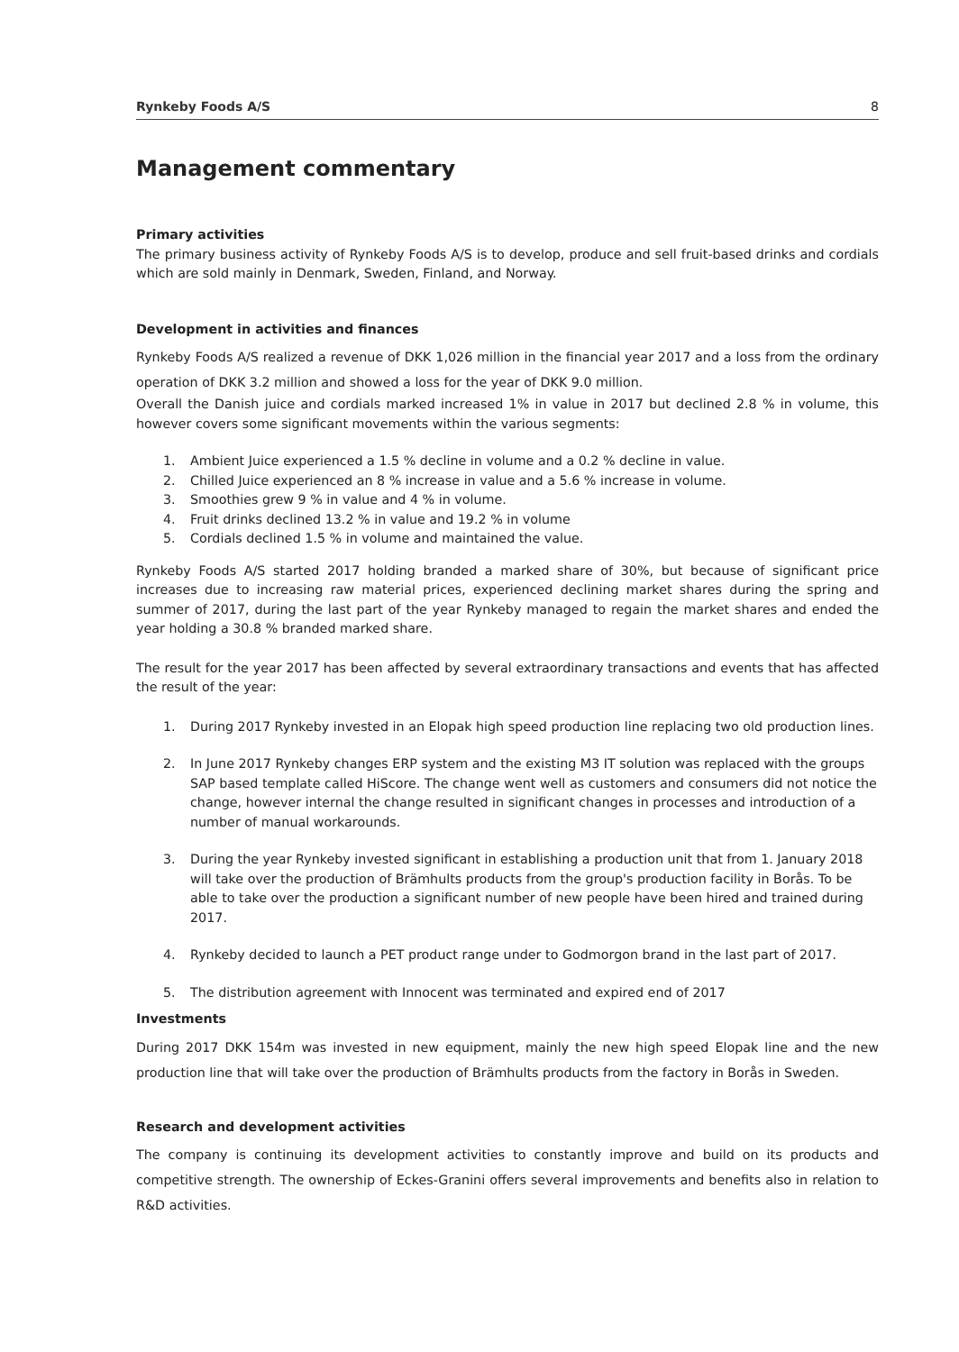Rynkeby Foods A/S 8
Management commentary
Primary activities
The primary business activity of Rynkeby Foods A/S is to develop, produce and sell fruit-based drinks and cordials which are sold mainly in Denmark, Sweden, Finland, and Norway.
Development in activities and finances
Rynkeby Foods A/S realized a revenue of DKK 1,026 million in the financial year 2017 and a loss from the ordinary operation of DKK 3.2 million and showed a loss for the year of DKK 9.0 million.
Overall the Danish juice and cordials marked increased 1% in value in 2017 but declined 2.8 % in volume, this however covers some significant movements within the various segments:
1. Ambient Juice experienced a 1.5 % decline in volume and a 0.2 % decline in value.
2. Chilled Juice experienced an 8 % increase in value and a 5.6 % increase in volume.
3. Smoothies grew 9 % in value and 4 % in volume.
4. Fruit drinks declined 13.2 % in value and 19.2 % in volume
5. Cordials declined 1.5 % in volume and maintained the value.
Rynkeby Foods A/S started 2017 holding branded a marked share of 30%, but because of significant price increases due to increasing raw material prices, experienced declining market shares during the spring and summer of 2017, during the last part of the year Rynkeby managed to regain the market shares and ended the year holding a 30.8 % branded marked share.
The result for the year 2017 has been affected by several extraordinary transactions and events that has affected the result of the year:
1. During 2017 Rynkeby invested in an Elopak high speed production line replacing two old production lines.
2. In June 2017 Rynkeby changes ERP system and the existing M3 IT solution was replaced with the groups SAP based template called HiScore. The change went well as customers and consumers did not notice the change, however internal the change resulted in significant changes in processes and introduction of a number of manual workarounds.
3. During the year Rynkeby invested significant in establishing a production unit that from 1. January 2018 will take over the production of Brämhults products from the group's production facility in Borås. To be able to take over the production a significant number of new people have been hired and trained during 2017.
4. Rynkeby decided to launch a PET product range under to Godmorgon brand in the last part of 2017.
5. The distribution agreement with Innocent was terminated and expired end of 2017
Investments
During 2017 DKK 154m was invested in new equipment, mainly the new high speed Elopak line and the new production line that will take over the production of Brämhults products from the factory in Borås in Sweden.
Research and development activities
The company is continuing its development activities to constantly improve and build on its products and competitive strength. The ownership of Eckes-Granini offers several improvements and benefits also in relation to R&D activities.